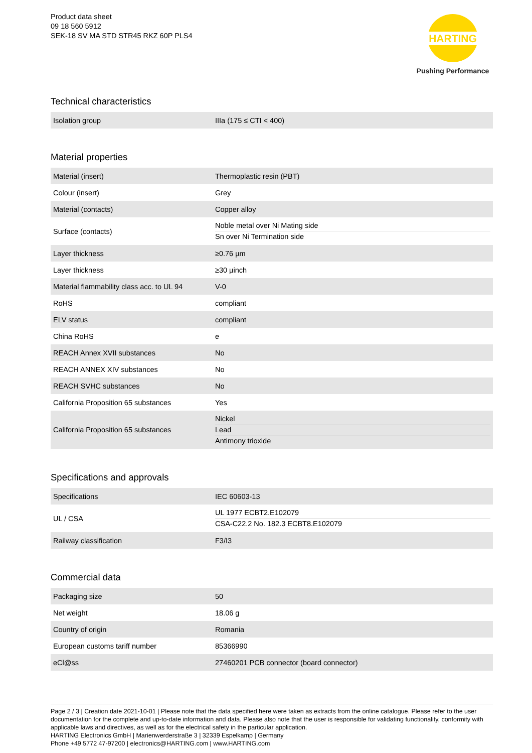Product data sheet
09 18 560 5912
SEK-18 SV MA STD STR45 RKZ 60P PLS4
HARTING
Pushing Performance
Technical characteristics
| Isolation group | IIIa (175 ≤ CTI < 400) |
Material properties
| Material (insert) | Thermoplastic resin (PBT) |
| Colour (insert) | Grey |
| Material (contacts) | Copper alloy |
| Surface (contacts) | Noble metal over Ni Mating side Sn over Ni Termination side |
| Layer thickness | ≥0.76 µm |
| Layer thickness | ≥30 µinch |
| Material flammability class acc. to UL 94 | V-0 |
| RoHS | compliant |
| ELV status | compliant |
| China RoHS | e |
| REACH Annex XVII substances | No |
| REACH ANNEX XIV substances | No |
| REACH SVHC substances | No |
| California Proposition 65 substances | Yes |
| California Proposition 65 substances | Nickel Lead Antimony trioxide |
Specifications and approvals
| Specifications | IEC 60603-13 |
| UL / CSA | UL 1977 ECBT2.E102079 CSA-C22.2 No. 182.3 ECBT8.E102079 |
| Railway classification | F3/I3 |
Commercial data
| Packaging size | 50 |
| Net weight | 18.06 g |
| Country of origin | Romania |
| European customs tariff number | 85366990 |
| eCl@ss | 27460201 PCB connector (board connector) |
Page 2 / 3 | Creation date 2021-10-01 | Please note that the data specified here were taken as extracts from the online catalogue. Please refer to the user documentation for the complete and up-to-date information and data. Please also note that the user is responsible for validating functionality, conformity with applicable laws and directives, as well as for the electrical safety in the particular application.
HARTING Electronics GmbH | Marienwerderstraße 3 | 32339 Espelkamp | Germany
Phone +49 5772 47-97200 | electronics@HARTING.com | www.HARTING.com